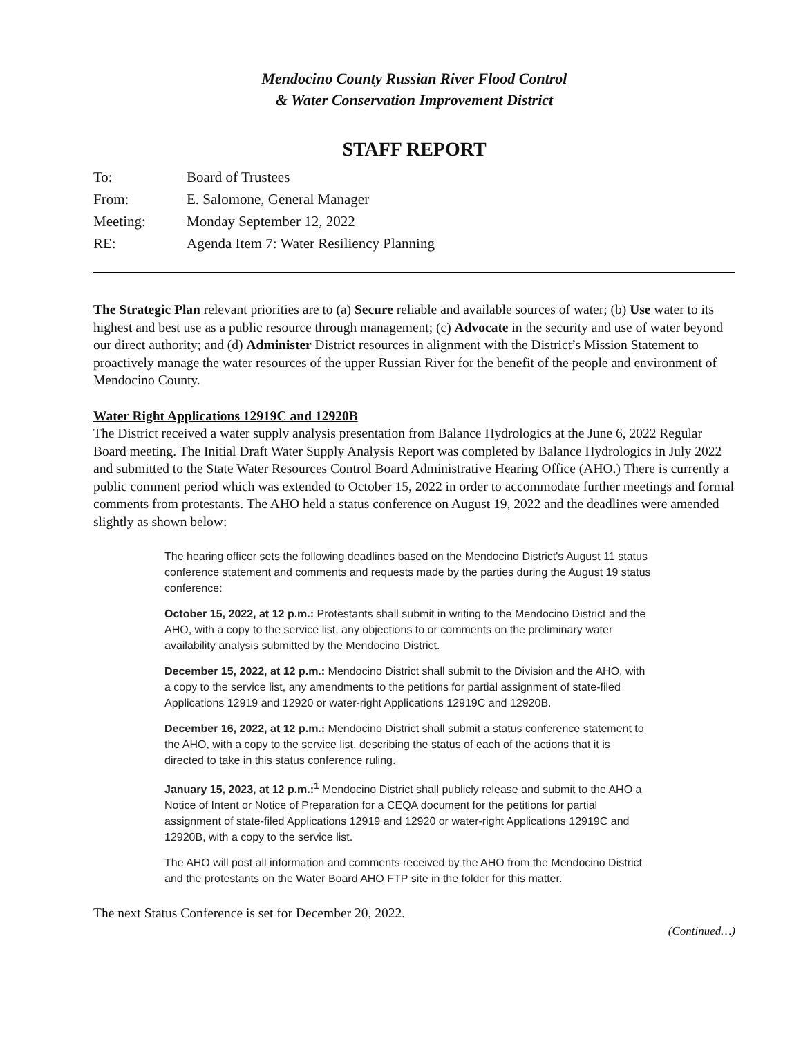Mendocino County Russian River Flood Control
& Water Conservation Improvement District
STAFF REPORT
| To: | Board of Trustees |
| From: | E. Salomone, General Manager |
| Meeting: | Monday September 12, 2022 |
| RE: | Agenda Item 7: Water Resiliency Planning |
The Strategic Plan relevant priorities are to (a) Secure reliable and available sources of water; (b) Use water to its highest and best use as a public resource through management; (c) Advocate in the security and use of water beyond our direct authority; and (d) Administer District resources in alignment with the District’s Mission Statement to proactively manage the water resources of the upper Russian River for the benefit of the people and environment of Mendocino County.
Water Right Applications 12919C and 12920B
The District received a water supply analysis presentation from Balance Hydrologics at the June 6, 2022 Regular Board meeting. The Initial Draft Water Supply Analysis Report was completed by Balance Hydrologics in July 2022 and submitted to the State Water Resources Control Board Administrative Hearing Office (AHO.) There is currently a public comment period which was extended to October 15, 2022 in order to accommodate further meetings and formal comments from protestants. The AHO held a status conference on August 19, 2022 and the deadlines were amended slightly as shown below:
The hearing officer sets the following deadlines based on the Mendocino District's August 11 status conference statement and comments and requests made by the parties during the August 19 status conference:
October 15, 2022, at 12 p.m.: Protestants shall submit in writing to the Mendocino District and the AHO, with a copy to the service list, any objections to or comments on the preliminary water availability analysis submitted by the Mendocino District.
December 15, 2022, at 12 p.m.: Mendocino District shall submit to the Division and the AHO, with a copy to the service list, any amendments to the petitions for partial assignment of state-filed Applications 12919 and 12920 or water-right Applications 12919C and 12920B.
December 16, 2022, at 12 p.m.: Mendocino District shall submit a status conference statement to the AHO, with a copy to the service list, describing the status of each of the actions that it is directed to take in this status conference ruling.
January 15, 2023, at 12 p.m.:<sup>1</sup> Mendocino District shall publicly release and submit to the AHO a Notice of Intent or Notice of Preparation for a CEQA document for the petitions for partial assignment of state-filed Applications 12919 and 12920 or water-right Applications 12919C and 12920B, with a copy to the service list.
The AHO will post all information and comments received by the AHO from the Mendocino District and the protestants on the Water Board AHO FTP site in the folder for this matter.
The next Status Conference is set for December 20, 2022.
(Continued…)